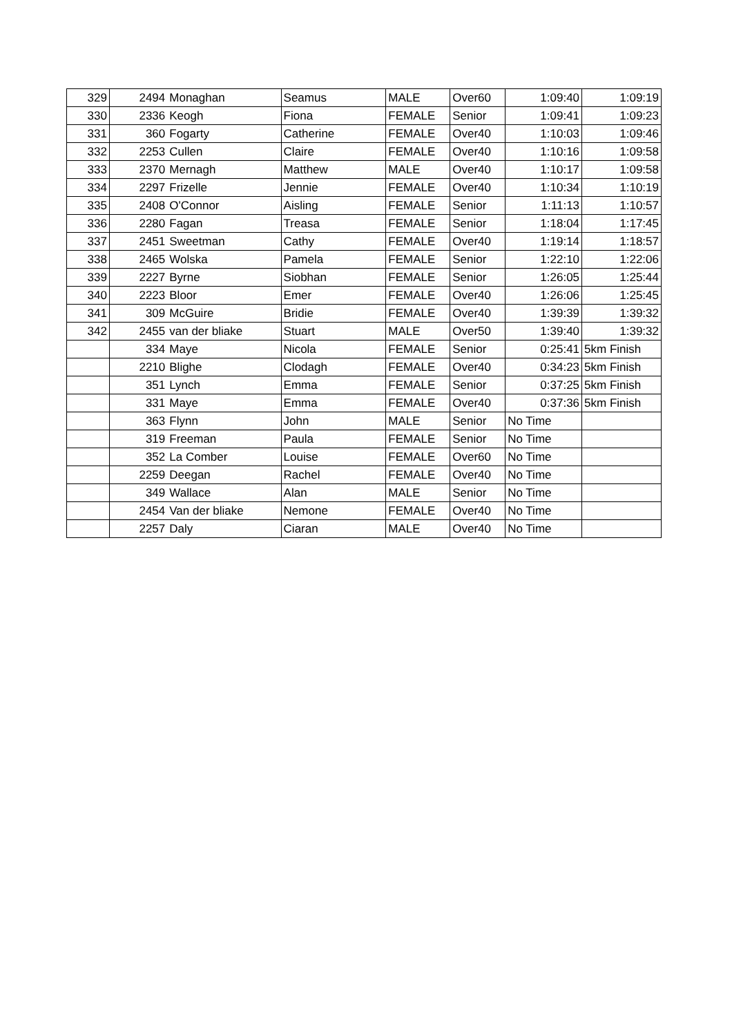| 329 | 2494 | Monaghan | Seamus | MALE | Over60 | 1:09:40 | 1:09:19 |
| 330 | 2336 | Keogh | Fiona | FEMALE | Senior | 1:09:41 | 1:09:23 |
| 331 | 360 | Fogarty | Catherine | FEMALE | Over40 | 1:10:03 | 1:09:46 |
| 332 | 2253 | Cullen | Claire | FEMALE | Over40 | 1:10:16 | 1:09:58 |
| 333 | 2370 | Mernagh | Matthew | MALE | Over40 | 1:10:17 | 1:09:58 |
| 334 | 2297 | Frizelle | Jennie | FEMALE | Over40 | 1:10:34 | 1:10:19 |
| 335 | 2408 | O'Connor | Aisling | FEMALE | Senior | 1:11:13 | 1:10:57 |
| 336 | 2280 | Fagan | Treasa | FEMALE | Senior | 1:18:04 | 1:17:45 |
| 337 | 2451 | Sweetman | Cathy | FEMALE | Over40 | 1:19:14 | 1:18:57 |
| 338 | 2465 | Wolska | Pamela | FEMALE | Senior | 1:22:10 | 1:22:06 |
| 339 | 2227 | Byrne | Siobhan | FEMALE | Senior | 1:26:05 | 1:25:44 |
| 340 | 2223 | Bloor | Emer | FEMALE | Over40 | 1:26:06 | 1:25:45 |
| 341 | 309 | McGuire | Bridie | FEMALE | Over40 | 1:39:39 | 1:39:32 |
| 342 | 2455 | van der bliake | Stuart | MALE | Over50 | 1:39:40 | 1:39:32 |
| | 334 | Maye | Nicola | FEMALE | Senior | 0:25:41 | 5km Finish |
| | 2210 | Blighe | Clodagh | FEMALE | Over40 | 0:34:23 | 5km Finish |
| | 351 | Lynch | Emma | FEMALE | Senior | 0:37:25 | 5km Finish |
| | 331 | Maye | Emma | FEMALE | Over40 | 0:37:36 | 5km Finish |
| | 363 | Flynn | John | MALE | Senior | No Time | |
| | 319 | Freeman | Paula | FEMALE | Senior | No Time | |
| | 352 | La Comber | Louise | FEMALE | Over60 | No Time | |
| | 2259 | Deegan | Rachel | FEMALE | Over40 | No Time | |
| | 349 | Wallace | Alan | MALE | Senior | No Time | |
| | 2454 | Van der bliake | Nemone | FEMALE | Over40 | No Time | |
| | 2257 | Daly | Ciaran | MALE | Over40 | No Time | |